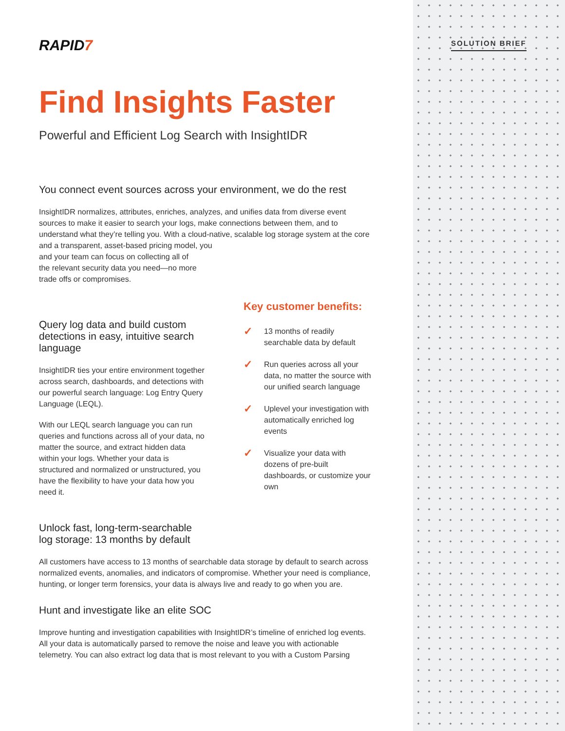SOLUTION BRIEF
RAPID7
Find Insights Faster
Powerful and Efficient Log Search with InsightIDR
You connect event sources across your environment, we do the rest
InsightIDR normalizes, attributes, enriches, analyzes, and unifies data from diverse event sources to make it easier to search your logs, make connections between them, and to understand what they’re telling you. With a cloud-native, scalable log storage system at the core and a transparent, asset-based pricing model, you
and your team can focus on collecting all of
the relevant security data you need—no more
trade offs or compromises.
Query log data and build custom detections in easy, intuitive search language
InsightIDR ties your entire environment together across search, dashboards, and detections with our powerful search language: Log Entry Query Language (LEQL).
With our LEQL search language you can run queries and functions across all of your data, no matter the source, and extract hidden data within your logs. Whether your data is structured and normalized or unstructured, you have the flexibility to have your data how you need it.
Unlock fast, long-term-searchable log storage: 13 months by default
Key customer benefits:
✓
13 months of readily searchable data by default
✓
Run queries across all your data, no matter the source with our unified search language
✓
Uplevel your investigation with automatically enriched log events
✓
Visualize your data with dozens of pre-built dashboards, or customize your own
All customers have access to 13 months of searchable data storage by default to search across normalized events, anomalies, and indicators of compromise. Whether your need is compliance, hunting, or longer term forensics, your data is always live and ready to go when you are.
Hunt and investigate like an elite SOC
Improve hunting and investigation capabilities with InsightIDR’s timeline of enriched log events. All your data is automatically parsed to remove the noise and leave you with actionable telemetry. You can also extract log data that is most relevant to you with a Custom Parsing